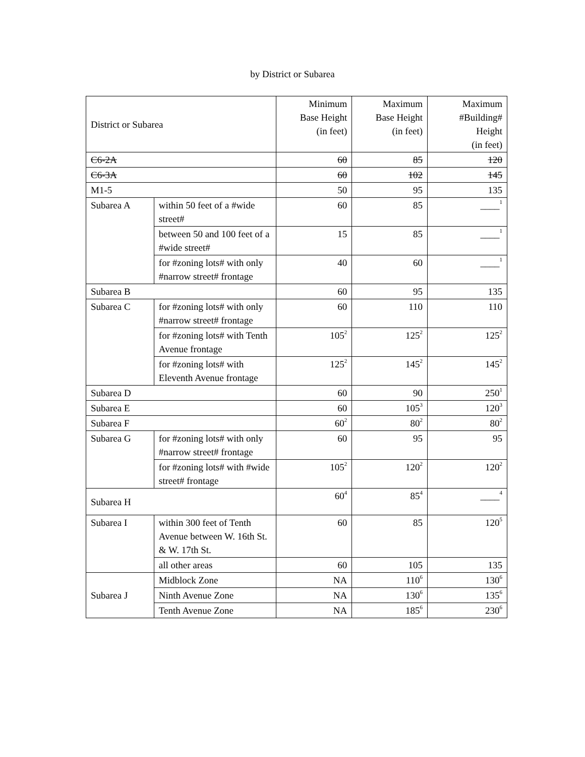by District or Subarea
| District or Subarea | | Minimum Base Height (in feet) | Maximum Base Height (in feet) | Maximum #Building# Height (in feet) |
| --- | --- | --- | --- | --- |
| C6-2A | | 60 | 85 | 120 |
| C6-3A | | 60 | 102 | 145 |
| M1-5 | | 50 | 95 | 135 |
| Subarea A | within 50 feet of a #wide street# | 60 | 85 | ____<sup>1</sup> |
| | between 50 and 100 feet of a #wide street# | 15 | 85 | ____<sup>1</sup> |
| | for #zoning lots# with only #narrow street# frontage | 40 | 60 | ____<sup>1</sup> |
| Subarea B | | 60 | 95 | 135 |
| Subarea C | for #zoning lots# with only #narrow street# frontage | 60 | 110 | 110 |
| | for #zoning lots# with Tenth Avenue frontage | 105<sup>2</sup> | 125<sup>2</sup> | 125<sup>2</sup> |
| | for #zoning lots# with Eleventh Avenue frontage | 125<sup>2</sup> | 145<sup>2</sup> | 145<sup>2</sup> |
| Subarea D | | 60 | 90 | 250<sup>1</sup> |
| Subarea E | | 60 | 105<sup>3</sup> | 120<sup>3</sup> |
| Subarea F | | 60<sup>2</sup> | 80<sup>2</sup> | 80<sup>2</sup> |
| Subarea G | for #zoning lots# with only #narrow street# frontage | 60 | 95 | 95 |
| | for #zoning lots# with #wide street# frontage | 105<sup>2</sup> | 120<sup>2</sup> | 120<sup>2</sup> |
| Subarea H | | 60<sup>4</sup> | 85<sup>4</sup> | ____<sup>4</sup> |
| Subarea I | within 300 feet of Tenth Avenue between W. 16th St. & W. 17th St. | 60 | 85 | 120<sup>5</sup> |
| | all other areas | 60 | 105 | 135 |
| Subarea J | Midblock Zone | NA | 110<sup>6</sup> | 130<sup>6</sup> |
| | Ninth Avenue Zone | NA | 130<sup>6</sup> | 135<sup>6</sup> |
| | Tenth Avenue Zone | NA | 185<sup>6</sup> | 230<sup>6</sup> |